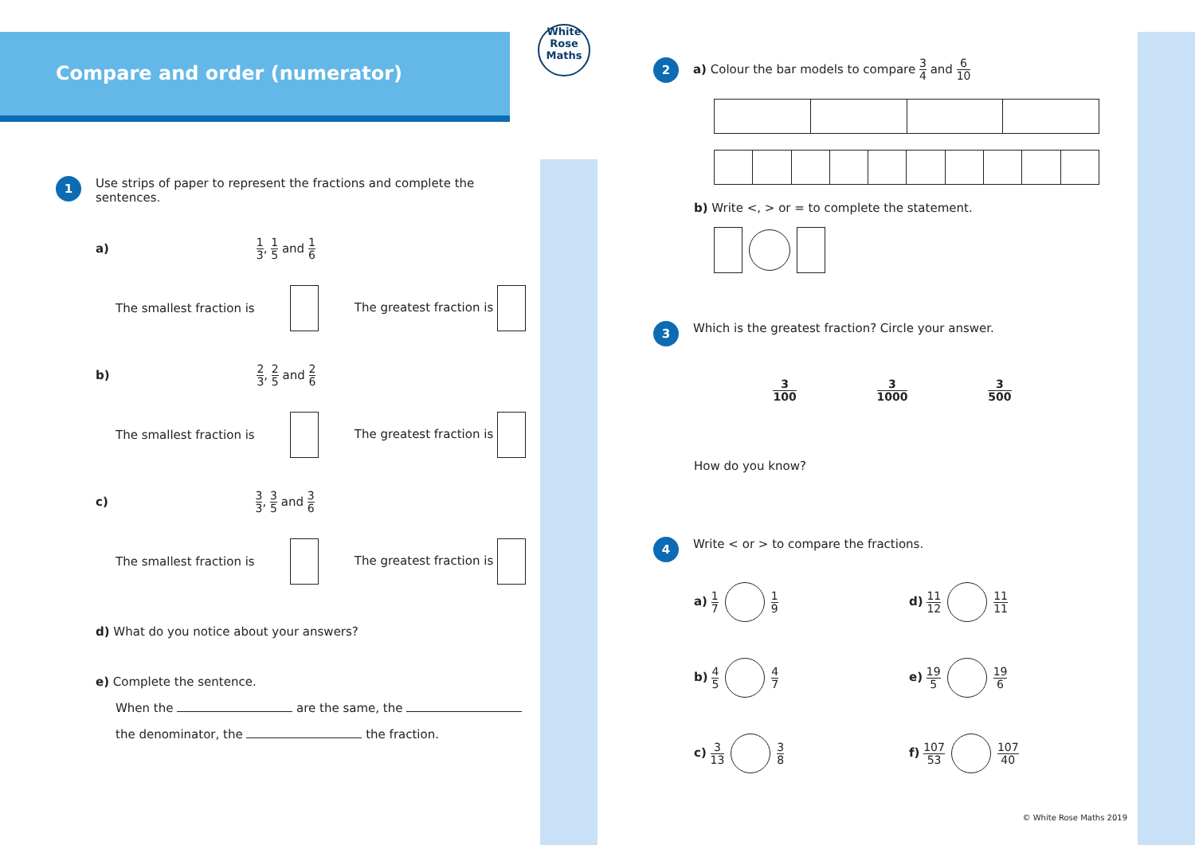Compare and order (numerator)
White Rose Maths
1
Use strips of paper to represent the fractions and complete the sentences.
a) 1 3, 1 5 and 1 6
The smallest fraction is The greatest fraction is
b) 2 3, 2 5 and 2 6
The smallest fraction is The greatest fraction is
c) 3 3, 3 5 and 3 6
The smallest fraction is The greatest fraction is
d) What do you notice about your answers?
e) Complete the sentence.
When the are the same, the
the denominator, the the fraction.
2
a) Colour the bar models to compare 3 4 and 6 10
b) Write <, > or = to complete the statement.
3
Which is the greatest fraction? Circle your answer.
3 100 3 1000 3 500
How do you know?
4
Write < or > to compare the fractions.
a) 1 7 1 9
d) 11 12 11 11
b) 4 5 4 7
e) 19 5 19 6
c) 3 13 3 8
f) 107 53 107 40
© White Rose Maths 2019